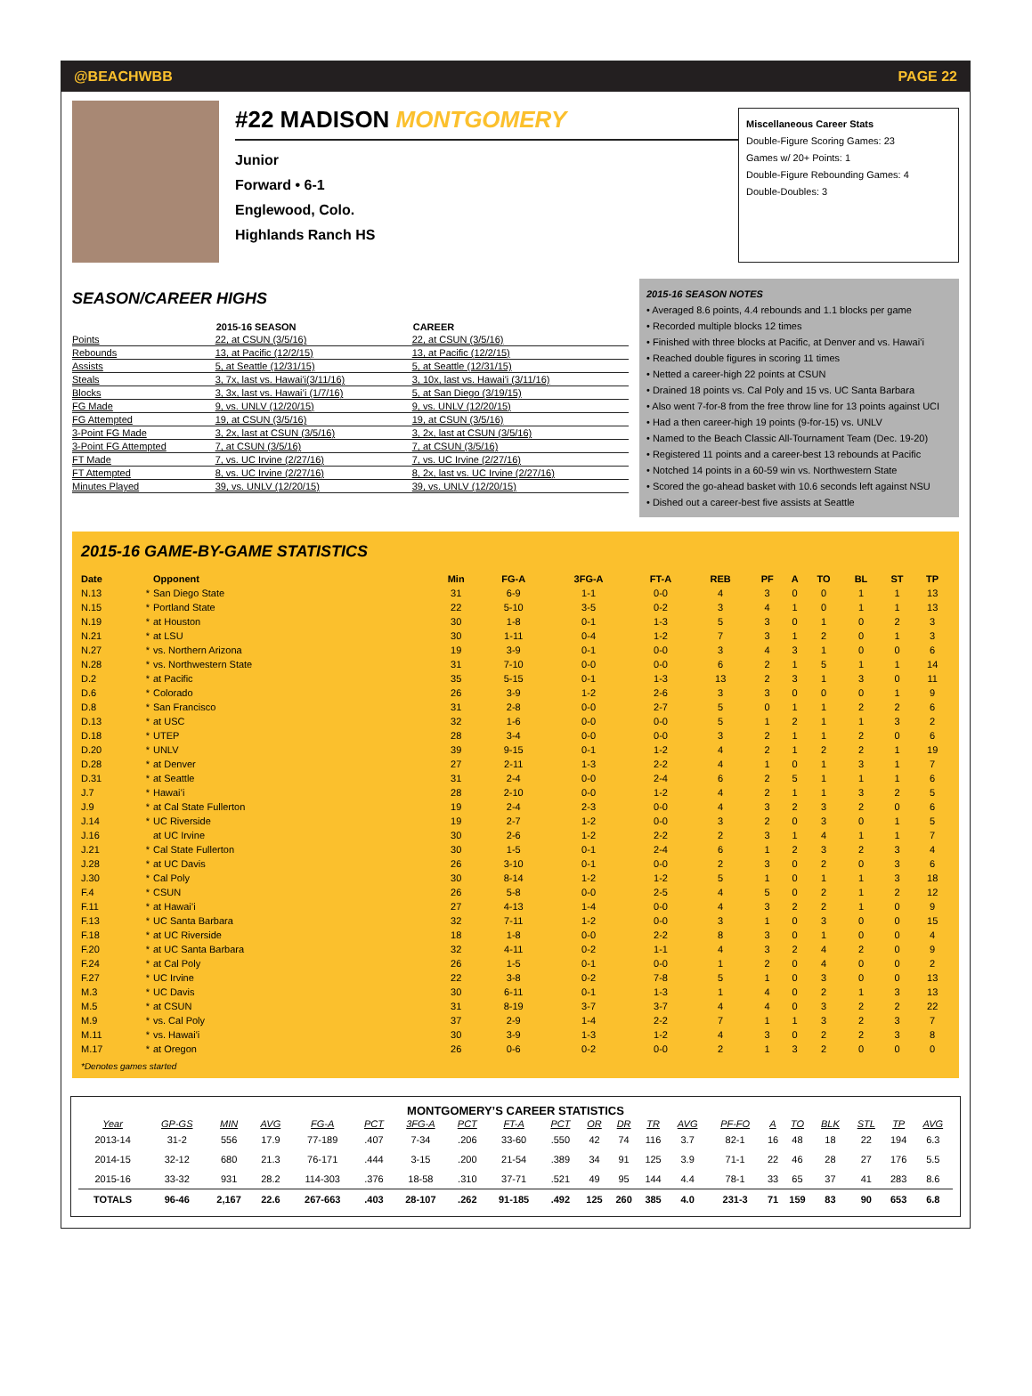@BEACHWBB PAGE 22
#22 MADISON MONTGOMERY
Junior
Forward • 6-1
Englewood, Colo.
Highlands Ranch HS
Miscellaneous Career Stats
Double-Figure Scoring Games: 23
Games w/ 20+ Points: 1
Double-Figure Rebounding Games: 4
Double-Doubles: 3
SEASON/CAREER HIGHS
| | 2015-16 SEASON | CAREER |
| --- | --- | --- |
| Points | 22, at CSUN (3/5/16) | 22, at CSUN (3/5/16) |
| Rebounds | 13, at Pacific (12/2/15) | 13, at Pacific (12/2/15) |
| Assists | 5, at Seattle (12/31/15) | 5, at Seattle (12/31/15) |
| Steals | 3, 7x, last vs. Hawai'i(3/11/16) | 3, 10x, last vs. Hawai'i (3/11/16) |
| Blocks | 3, 3x, last vs. Hawai’i (1/7/16) | 5, at San Diego (3/19/15) |
| FG Made | 9, vs. UNLV (12/20/15) | 9, vs. UNLV (12/20/15) |
| FG Attempted | 19, at CSUN (3/5/16) | 19, at CSUN (3/5/16) |
| 3-Point FG Made | 3, 2x, last at CSUN (3/5/16) | 3, 2x, last at CSUN (3/5/16) |
| 3-Point FG Attempted | 7, at CSUN (3/5/16) | 7, at CSUN (3/5/16) |
| FT Made | 7, vs. UC Irvine (2/27/16) | 7, vs. UC Irvine (2/27/16) |
| FT Attempted | 8, vs. UC Irvine (2/27/16) | 8, 2x, last vs. UC Irvine (2/27/16) |
| Minutes Played | 39, vs. UNLV (12/20/15) | 39, vs. UNLV (12/20/15) |
2015-16 SEASON NOTES
• Averaged 8.6 points, 4.4 rebounds and 1.1 blocks per game
• Recorded multiple blocks 12 times
• Finished with three blocks at Pacific, at Denver and vs. Hawai’i
• Reached double figures in scoring 11 times
• Netted a career-high 22 points at CSUN
• Drained 18 points vs. Cal Poly and 15 vs. UC Santa Barbara
• Also went 7-for-8 from the free throw line for 13 points against UCI
• Had a then career-high 19 points (9-for-15) vs. UNLV
• Named to the Beach Classic All-Tournament Team (Dec. 19-20)
• Registered 11 points and a career-best 13 rebounds at Pacific
• Notched 14 points in a 60-59 win vs. Northwestern State
• Scored the go-ahead basket with 10.6 seconds left against NSU
• Dished out a career-best five assists at Seattle
2015-16 GAME-BY-GAME STATISTICS
| Date | | Opponent | Min | FG-A | 3FG-A | FT-A | REB | PF | A | TO | BL | ST | TP |
| --- | --- | --- | --- | --- | --- | --- | --- | --- | --- | --- | --- | --- | --- |
| N.13 | * | San Diego State | 31 | 6-9 | 1-1 | 0-0 | 4 | 3 | 0 | 0 | 1 | 1 | 13 |
| N.15 | * | Portland State | 22 | 5-10 | 3-5 | 0-2 | 3 | 4 | 1 | 0 | 1 | 1 | 13 |
| N.19 | * | at Houston | 30 | 1-8 | 0-1 | 1-3 | 5 | 3 | 0 | 1 | 0 | 2 | 3 |
| N.21 | * | at LSU | 30 | 1-11 | 0-4 | 1-2 | 7 | 3 | 1 | 2 | 0 | 1 | 3 |
| N.27 | * | vs. Northern Arizona | 19 | 3-9 | 0-1 | 0-0 | 3 | 4 | 3 | 1 | 0 | 0 | 6 |
| N.28 | * | vs. Northwestern State | 31 | 7-10 | 0-0 | 0-0 | 6 | 2 | 1 | 5 | 1 | 1 | 14 |
| D.2 | * | at Pacific | 35 | 5-15 | 0-1 | 1-3 | 13 | 2 | 3 | 1 | 3 | 0 | 11 |
| D.6 | * | Colorado | 26 | 3-9 | 1-2 | 2-6 | 3 | 3 | 0 | 0 | 0 | 1 | 9 |
| D.8 | * | San Francisco | 31 | 2-8 | 0-0 | 2-7 | 5 | 0 | 1 | 1 | 2 | 2 | 6 |
| D.13 | * | at USC | 32 | 1-6 | 0-0 | 0-0 | 5 | 1 | 2 | 1 | 1 | 3 | 2 |
| D.18 | * | UTEP | 28 | 3-4 | 0-0 | 0-0 | 3 | 2 | 1 | 1 | 2 | 0 | 6 |
| D.20 | * | UNLV | 39 | 9-15 | 0-1 | 1-2 | 4 | 2 | 1 | 2 | 2 | 1 | 19 |
| D.28 | * | at Denver | 27 | 2-11 | 1-3 | 2-2 | 4 | 1 | 0 | 1 | 3 | 1 | 7 |
| D.31 | * | at Seattle | 31 | 2-4 | 0-0 | 2-4 | 6 | 2 | 5 | 1 | 1 | 1 | 6 |
| J.7 | * | Hawai’i | 28 | 2-10 | 0-0 | 1-2 | 4 | 2 | 1 | 1 | 3 | 2 | 5 |
| J.9 | * | at Cal State Fullerton | 19 | 2-4 | 2-3 | 0-0 | 4 | 3 | 2 | 3 | 2 | 0 | 6 |
| J.14 | * | UC Riverside | 19 | 2-7 | 1-2 | 0-0 | 3 | 2 | 0 | 3 | 0 | 1 | 5 |
| J.16 | | at UC Irvine | 30 | 2-6 | 1-2 | 2-2 | 2 | 3 | 1 | 4 | 1 | 1 | 7 |
| J.21 | * | Cal State Fullerton | 30 | 1-5 | 0-1 | 2-4 | 6 | 1 | 2 | 3 | 2 | 3 | 4 |
| J.28 | * | at UC Davis | 26 | 3-10 | 0-1 | 0-0 | 2 | 3 | 0 | 2 | 0 | 3 | 6 |
| J.30 | * | Cal Poly | 30 | 8-14 | 1-2 | 1-2 | 5 | 1 | 0 | 1 | 1 | 3 | 18 |
| F.4 | * | CSUN | 26 | 5-8 | 0-0 | 2-5 | 4 | 5 | 0 | 2 | 1 | 2 | 12 |
| F.11 | * | at Hawai’i | 27 | 4-13 | 1-4 | 0-0 | 4 | 3 | 2 | 2 | 1 | 0 | 9 |
| F.13 | * | UC Santa Barbara | 32 | 7-11 | 1-2 | 0-0 | 3 | 1 | 0 | 3 | 0 | 0 | 15 |
| F.18 | * | at UC Riverside | 18 | 1-8 | 0-0 | 2-2 | 8 | 3 | 0 | 1 | 0 | 0 | 4 |
| F.20 | * | at UC Santa Barbara | 32 | 4-11 | 0-2 | 1-1 | 4 | 3 | 2 | 4 | 2 | 0 | 9 |
| F.24 | * | at Cal Poly | 26 | 1-5 | 0-1 | 0-0 | 1 | 2 | 0 | 4 | 0 | 0 | 2 |
| F.27 | * | UC Irvine | 22 | 3-8 | 0-2 | 7-8 | 5 | 1 | 0 | 3 | 0 | 0 | 13 |
| M.3 | * | UC Davis | 30 | 6-11 | 0-1 | 1-3 | 1 | 4 | 0 | 2 | 1 | 3 | 13 |
| M.5 | * | at CSUN | 31 | 8-19 | 3-7 | 3-7 | 4 | 4 | 0 | 3 | 2 | 2 | 22 |
| M.9 | * | vs. Cal Poly | 37 | 2-9 | 1-4 | 2-2 | 7 | 1 | 1 | 3 | 2 | 3 | 7 |
| M.11 | * | vs. Hawai'i | 30 | 3-9 | 1-3 | 1-2 | 4 | 3 | 0 | 2 | 2 | 3 | 8 |
| M.17 | * | at Oregon | 26 | 0-6 | 0-2 | 0-0 | 2 | 1 | 3 | 2 | 0 | 0 | 0 |
*Denotes games started
MONTGOMERY’S CAREER STATISTICS
| Year | GP-GS | MIN | AVG | FG-A | PCT | 3FG-A | PCT | FT-A | PCT | OR | DR | TR | AVG | PF-FO | A | TO | BLK | STL | TP | AVG |
| --- | --- | --- | --- | --- | --- | --- | --- | --- | --- | --- | --- | --- | --- | --- | --- | --- | --- | --- | --- | --- |
| 2013-14 | 31-2 | 556 | 17.9 | 77-189 | .407 | 7-34 | .206 | 33-60 | .550 | 42 | 74 | 116 | 3.7 | 82-1 | 16 | 48 | 18 | 22 | 194 | 6.3 |
| 2014-15 | 32-12 | 680 | 21.3 | 76-171 | .444 | 3-15 | .200 | 21-54 | .389 | 34 | 91 | 125 | 3.9 | 71-1 | 22 | 46 | 28 | 27 | 176 | 5.5 |
| 2015-16 | 33-32 | 931 | 28.2 | 114-303 | .376 | 18-58 | .310 | 37-71 | .521 | 49 | 95 | 144 | 4.4 | 78-1 | 33 | 65 | 37 | 41 | 283 | 8.6 |
| TOTALS | 96-46 | 2,167 | 22.6 | 267-663 | .403 | 28-107 | .262 | 91-185 | .492 | 125 | 260 | 385 | 4.0 | 231-3 | 71 | 159 | 83 | 90 | 653 | 6.8 |